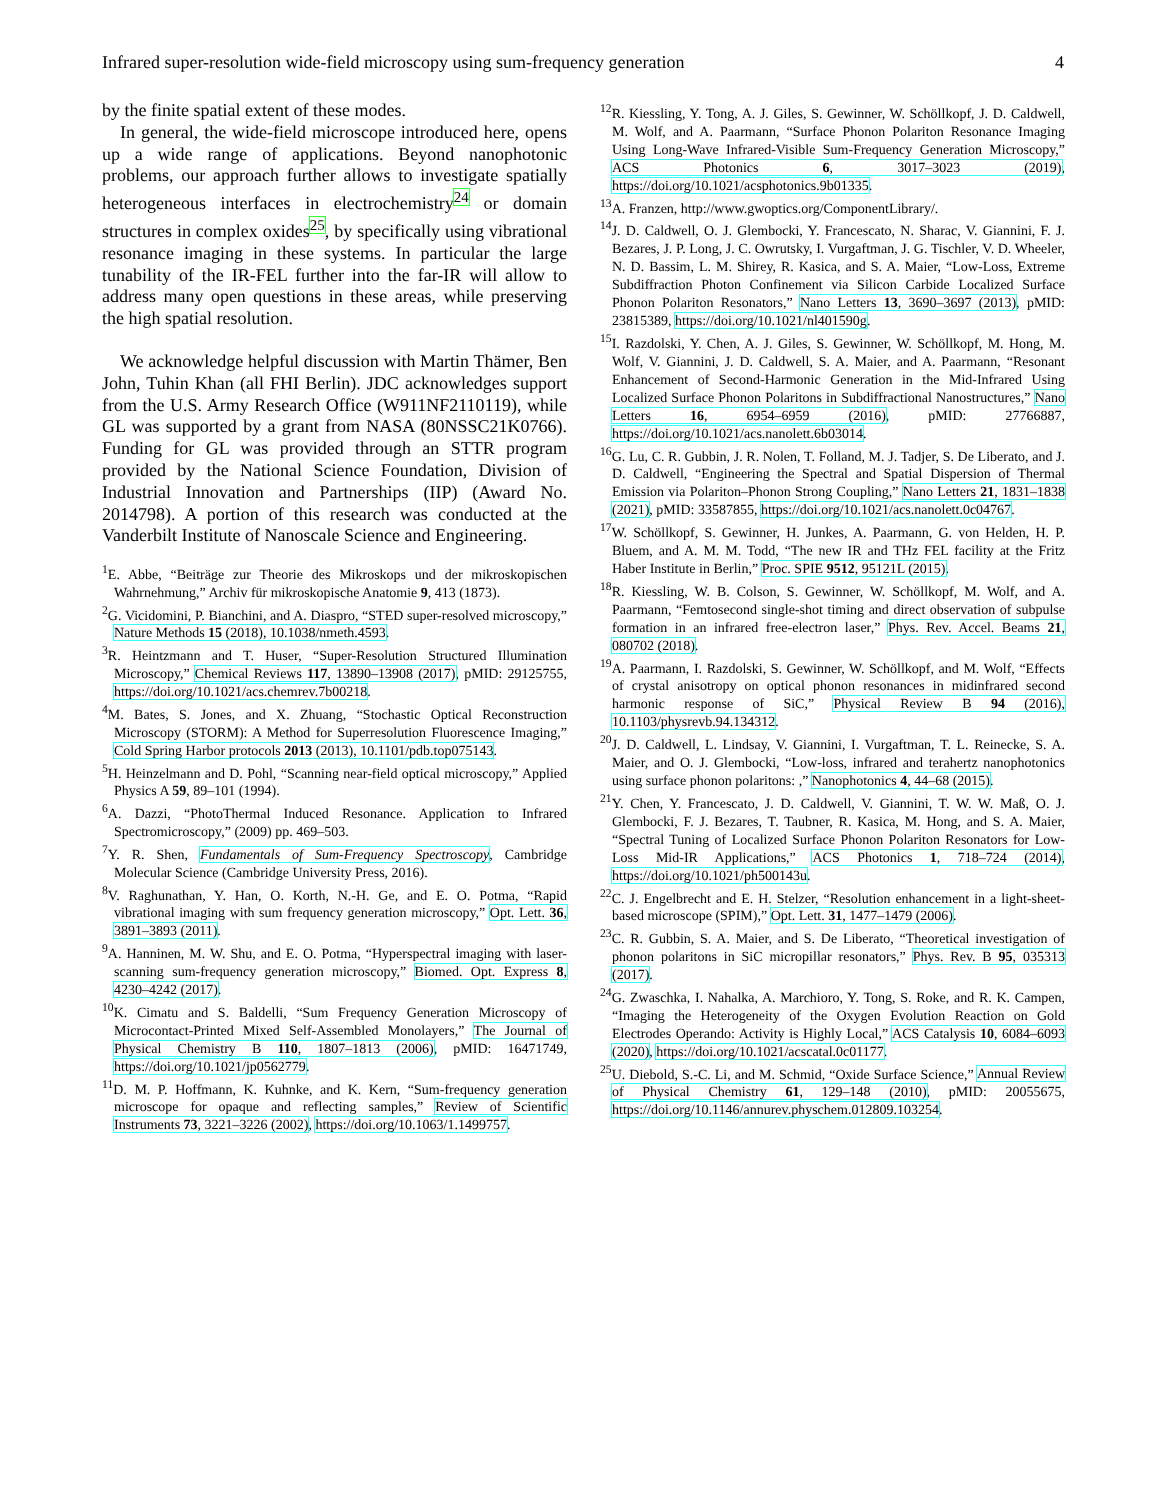Infrared super-resolution wide-field microscopy using sum-frequency generation 4
by the finite spatial extent of these modes.
In general, the wide-field microscope introduced here, opens up a wide range of applications. Beyond nanophotonic problems, our approach further allows to investigate spatially heterogeneous interfaces in electrochemistry<sup>24</sup> or domain structures in complex oxides<sup>25</sup>, by specifically using vibrational resonance imaging in these systems. In particular the large tunability of the IR-FEL further into the far-IR will allow to address many open questions in these areas, while preserving the high spatial resolution.
We acknowledge helpful discussion with Martin Thämer, Ben John, Tuhin Khan (all FHI Berlin). JDC acknowledges support from the U.S. Army Research Office (W911NF2110119), while GL was supported by a grant from NASA (80NSSC21K0766). Funding for GL was provided through an STTR program provided by the National Science Foundation, Division of Industrial Innovation and Partnerships (IIP) (Award No. 2014798). A portion of this research was conducted at the Vanderbilt Institute of Nanoscale Science and Engineering.
<sup>1</sup> E. Abbe, “Beiträge zur Theorie des Mikroskops und der mikroskopischen Wahrnehmung,” Archiv für mikroskopische Anatomie 9, 413 (1873).
<sup>2</sup> G. Vicidomini, P. Bianchini, and A. Diaspro, “STED super-resolved microscopy,” Nature Methods 15 (2018), 10.1038/nmeth.4593.
<sup>3</sup> R. Heintzmann and T. Huser, “Super-Resolution Structured Illumination Microscopy,” Chemical Reviews 117, 13890–13908 (2017), pMID: 29125755, https://doi.org/10.1021/acs.chemrev.7b00218.
<sup>4</sup> M. Bates, S. Jones, and X. Zhuang, “Stochastic Optical Reconstruction Microscopy (STORM): A Method for Superresolution Fluorescence Imaging,” Cold Spring Harbor protocols 2013 (2013), 10.1101/pdb.top075143.
<sup>5</sup>H. Heinzelmann and D. Pohl, “Scanning near-field optical microscopy,” Applied Physics A 59, 89–101 (1994).
<sup>6</sup> A. Dazzi, “PhotoThermal Induced Resonance. Application to Infrared Spectromicroscopy,” (2009) pp. 469–503.
<sup>7</sup> Y. R. Shen, Fundamentals of Sum-Frequency Spectroscopy, Cambridge Molecular Science (Cambridge University Press, 2016).
<sup>8</sup> V. Raghunathan, Y. Han, O. Korth, N.-H. Ge, and E. O. Potma, “Rapid vibrational imaging with sum frequency generation microscopy,” Opt. Lett. 36, 3891–3893 (2011).
<sup>9</sup> A. Hanninen, M. W. Shu, and E. O. Potma, “Hyperspectral imaging with laser-scanning sum-frequency generation microscopy,” Biomed. Opt. Express 8, 4230–4242 (2017).
<sup>10</sup> K. Cimatu and S. Baldelli, “Sum Frequency Generation Microscopy of Microcontact-Printed Mixed Self-Assembled Monolayers,” The Journal of Physical Chemistry B 110, 1807–1813 (2006), pMID: 16471749, https://doi.org/10.1021/jp0562779.
<sup>11</sup> D. M. P. Hoffmann, K. Kuhnke, and K. Kern, “Sum-frequency generation microscope for opaque and reflecting samples,” Review of Scientific Instruments 73, 3221–3226 (2002), https://doi.org/10.1063/1.1499757.
<sup>12</sup> R. Kiessling, Y. Tong, A. J. Giles, S. Gewinner, W. Schöllkopf, J. D. Caldwell, M. Wolf, and A. Paarmann, “Surface Phonon Polariton Resonance Imaging Using Long-Wave Infrared-Visible Sum-Frequency Generation Microscopy,” ACS Photonics 6, 3017–3023 (2019), https://doi.org/10.1021/acsphotonics.9b01335.
<sup>13</sup> A. Franzen, http://www.gwoptics.org/ComponentLibrary/.
<sup>14</sup> J. D. Caldwell, O. J. Glembocki, Y. Francescato, N. Sharac, V. Giannini, F. J. Bezares, J. P. Long, J. C. Owrutsky, I. Vurgaftman, J. G. Tischler, V. D. Wheeler, N. D. Bassim, L. M. Shirey, R. Kasica, and S. A. Maier, “Low-Loss, Extreme Subdiffraction Photon Confinement via Silicon Carbide Localized Surface Phonon Polariton Resonators,” Nano Letters 13, 3690–3697 (2013), pMID: 23815389, https://doi.org/10.1021/nl401590g.
<sup>15</sup> I. Razdolski, Y. Chen, A. J. Giles, S. Gewinner, W. Schöllkopf, M. Hong, M. Wolf, V. Giannini, J. D. Caldwell, S. A. Maier, and A. Paarmann, “Resonant Enhancement of Second-Harmonic Generation in the Mid-Infrared Using Localized Surface Phonon Polaritons in Subdiffractional Nanostructures,” Nano Letters 16, 6954–6959 (2016), pMID: 27766887, https://doi.org/10.1021/acs.nanolett.6b03014.
<sup>16</sup> G. Lu, C. R. Gubbin, J. R. Nolen, T. Folland, M. J. Tadjer, S. De Liberato, and J. D. Caldwell, “Engineering the Spectral and Spatial Dispersion of Thermal Emission via Polariton–Phonon Strong Coupling,” Nano Letters 21, 1831–1838 (2021), pMID: 33587855, https://doi.org/10.1021/acs.nanolett.0c04767.
<sup>17</sup> W. Schöllkopf, S. Gewinner, H. Junkes, A. Paarmann, G. von Helden, H. P. Bluem, and A. M. M. Todd, “The new IR and THz FEL facility at the Fritz Haber Institute in Berlin,” Proc. SPIE 9512, 95121L (2015).
<sup>18</sup> R. Kiessling, W. B. Colson, S. Gewinner, W. Schöllkopf, M. Wolf, and A. Paarmann, “Femtosecond single-shot timing and direct observation of subpulse formation in an infrared free-electron laser,” Phys. Rev. Accel. Beams 21, 080702 (2018).
<sup>19</sup> A. Paarmann, I. Razdolski, S. Gewinner, W. Schöllkopf, and M. Wolf, “Effects of crystal anisotropy on optical phonon resonances in midinfrared second harmonic response of SiC,” Physical Review B 94 (2016), 10.1103/physrevb.94.134312.
<sup>20</sup> J. D. Caldwell, L. Lindsay, V. Giannini, I. Vurgaftman, T. L. Reinecke, S. A. Maier, and O. J. Glembocki, “Low-loss, infrared and terahertz nanophotonics using surface phonon polaritons: ,” Nanophotonics 4, 44–68 (2015).
<sup>21</sup> Y. Chen, Y. Francescato, J. D. Caldwell, V. Giannini, T. W. W. Maß, O. J. Glembocki, F. J. Bezares, T. Taubner, R. Kasica, M. Hong, and S. A. Maier, “Spectral Tuning of Localized Surface Phonon Polariton Resonators for Low-Loss Mid-IR Applications,” ACS Photonics 1, 718–724 (2014), https://doi.org/10.1021/ph500143u.
<sup>22</sup>C. J. Engelbrecht and E. H. Stelzer, “Resolution enhancement in a light-sheet-based microscope (SPIM),” Opt. Lett. 31, 1477–1479 (2006).
<sup>23</sup>C. R. Gubbin, S. A. Maier, and S. De Liberato, “Theoretical investigation of phonon polaritons in SiC micropillar resonators,” Phys. Rev. B 95, 035313 (2017).
<sup>24</sup> G. Zwaschka, I. Nahalka, A. Marchioro, Y. Tong, S. Roke, and R. K. Campen, “Imaging the Heterogeneity of the Oxygen Evolution Reaction on Gold Electrodes Operando: Activity is Highly Local,” ACS Catalysis 10, 6084–6093 (2020), https://doi.org/10.1021/acscatal.0c01177.
<sup>25</sup> U. Diebold, S.-C. Li, and M. Schmid, “Oxide Surface Science,” Annual Review of Physical Chemistry 61, 129–148 (2010), pMID: 20055675, https://doi.org/10.1146/annurev.physchem.012809.103254.